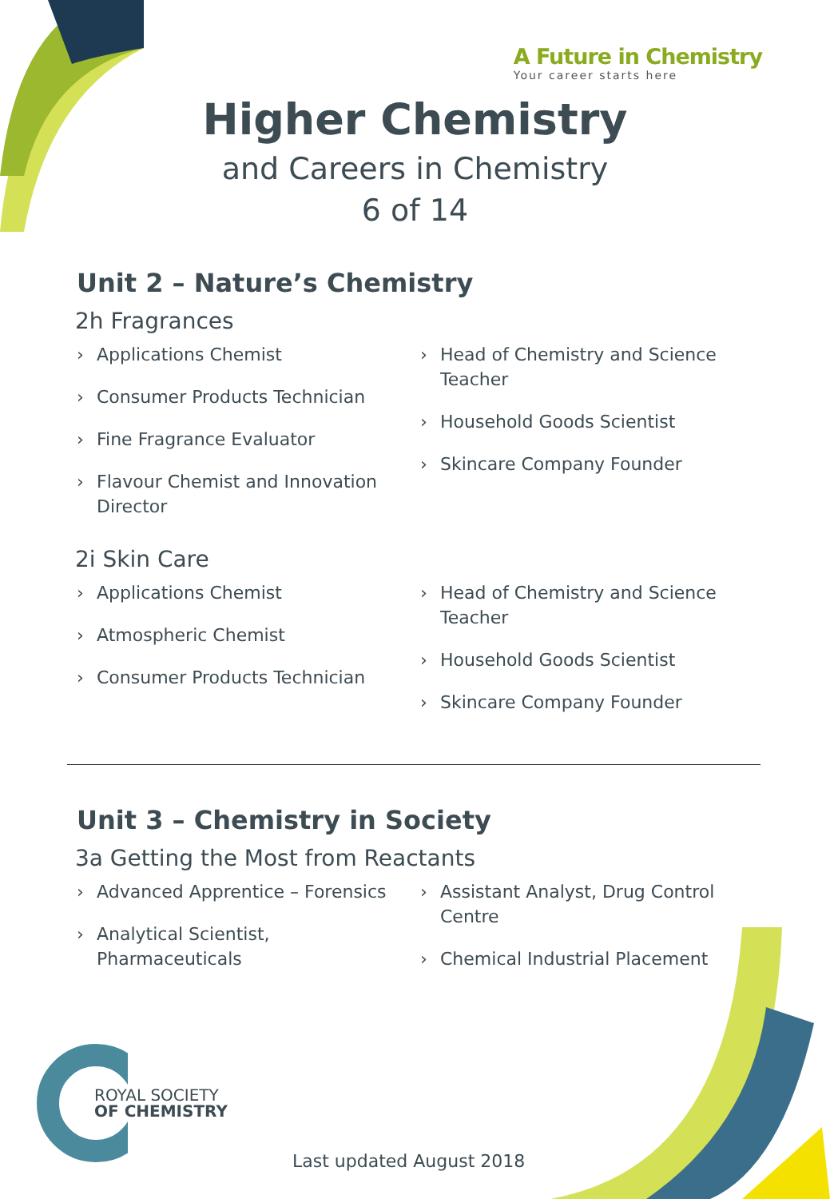A Future in Chemistry
Your career starts here
Higher Chemistry
and Careers in Chemistry
6 of 14
Unit 2 – Nature’s Chemistry
2h Fragrances
› Applications Chemist
› Consumer Products Technician
› Fine Fragrance Evaluator
› Flavour Chemist and Innovation Director
› Head of Chemistry and Science Teacher
› Household Goods Scientist
› Skincare Company Founder
2i Skin Care
› Applications Chemist
› Atmospheric Chemist
› Consumer Products Technician
› Head of Chemistry and Science Teacher
› Household Goods Scientist
› Skincare Company Founder
Unit 3 – Chemistry in Society
3a Getting the Most from Reactants
› Advanced Apprentice – Forensics
› Analytical Scientist, Pharmaceuticals
› Assistant Analyst, Drug Control Centre
› Chemical Industrial Placement
ROYAL SOCIETY
OF CHEMISTRY
Last updated August 2018